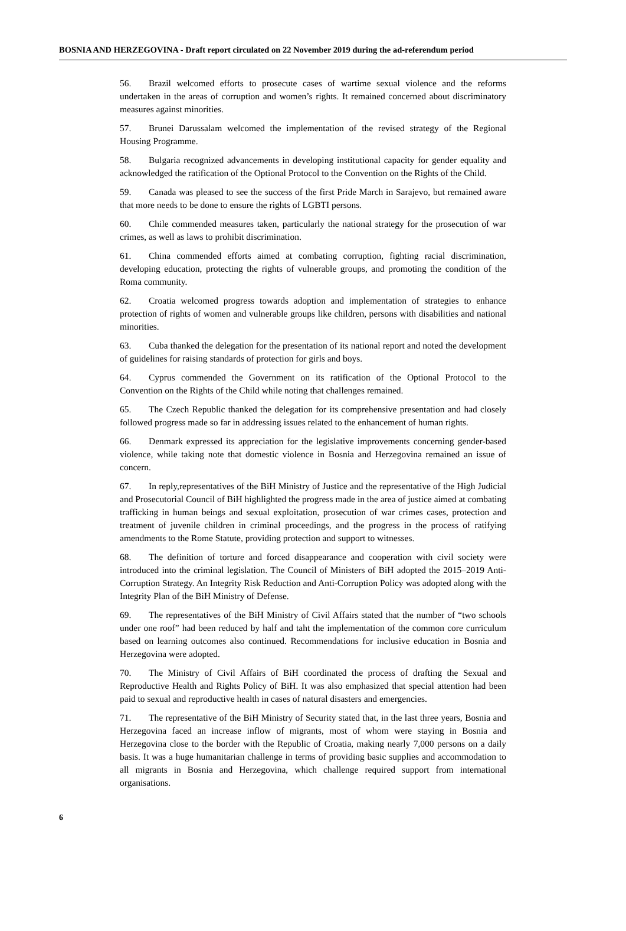BOSNIA AND HERZEGOVINA - Draft report circulated on 22 November 2019 during the ad-referendum period
56. Brazil welcomed efforts to prosecute cases of wartime sexual violence and the reforms undertaken in the areas of corruption and women’s rights. It remained concerned about discriminatory measures against minorities.
57. Brunei Darussalam welcomed the implementation of the revised strategy of the Regional Housing Programme.
58. Bulgaria recognized advancements in developing institutional capacity for gender equality and acknowledged the ratification of the Optional Protocol to the Convention on the Rights of the Child.
59. Canada was pleased to see the success of the first Pride March in Sarajevo, but remained aware that more needs to be done to ensure the rights of LGBTI persons.
60. Chile commended measures taken, particularly the national strategy for the prosecution of war crimes, as well as laws to prohibit discrimination.
61. China commended efforts aimed at combating corruption, fighting racial discrimination, developing education, protecting the rights of vulnerable groups, and promoting the condition of the Roma community.
62. Croatia welcomed progress towards adoption and implementation of strategies to enhance protection of rights of women and vulnerable groups like children, persons with disabilities and national minorities.
63. Cuba thanked the delegation for the presentation of its national report and noted the development of guidelines for raising standards of protection for girls and boys.
64. Cyprus commended the Government on its ratification of the Optional Protocol to the Convention on the Rights of the Child while noting that challenges remained.
65. The Czech Republic thanked the delegation for its comprehensive presentation and had closely followed progress made so far in addressing issues related to the enhancement of human rights.
66. Denmark expressed its appreciation for the legislative improvements concerning gender-based violence, while taking note that domestic violence in Bosnia and Herzegovina remained an issue of concern.
67. In reply,representatives of the BiH Ministry of Justice and the representative of the High Judicial and Prosecutorial Council of BiH highlighted the progress made in the area of justice aimed at combating trafficking in human beings and sexual exploitation, prosecution of war crimes cases, protection and treatment of juvenile children in criminal proceedings, and the progress in the process of ratifying amendments to the Rome Statute, providing protection and support to witnesses.
68. The definition of torture and forced disappearance and cooperation with civil society were introduced into the criminal legislation. The Council of Ministers of BiH adopted the 2015–2019 Anti-Corruption Strategy. An Integrity Risk Reduction and Anti-Corruption Policy was adopted along with the Integrity Plan of the BiH Ministry of Defense.
69. The representatives of the BiH Ministry of Civil Affairs stated that the number of “two schools under one roof” had been reduced by half and taht the implementation of the common core curriculum based on learning outcomes also continued. Recommendations for inclusive education in Bosnia and Herzegovina were adopted.
70. The Ministry of Civil Affairs of BiH coordinated the process of drafting the Sexual and Reproductive Health and Rights Policy of BiH. It was also emphasized that special attention had been paid to sexual and reproductive health in cases of natural disasters and emergencies.
71. The representative of the BiH Ministry of Security stated that, in the last three years, Bosnia and Herzegovina faced an increase inflow of migrants, most of whom were staying in Bosnia and Herzegovina close to the border with the Republic of Croatia, making nearly 7,000 persons on a daily basis. It was a huge humanitarian challenge in terms of providing basic supplies and accommodation to all migrants in Bosnia and Herzegovina, which challenge required support from international organisations.
6